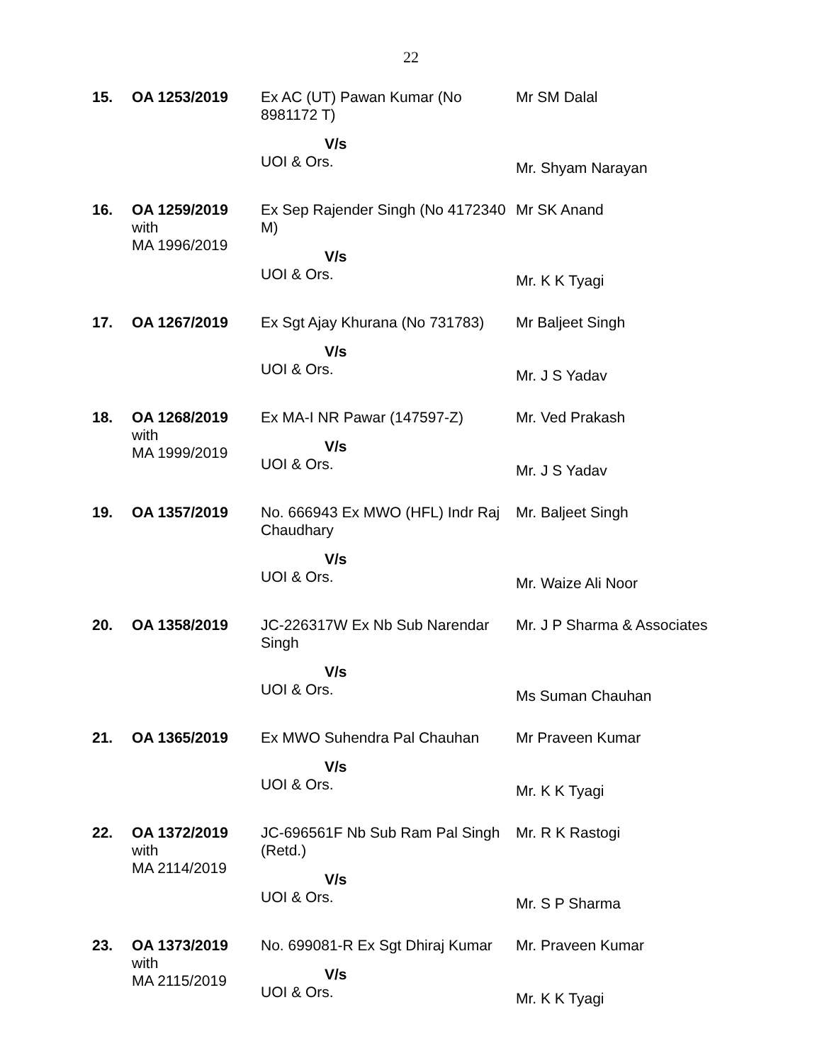22
| 15. | OA 1253/2019 | Ex AC (UT) Pawan Kumar (No 8981172 T) V/s UOI & Ors. | Mr SM Dalal Mr. Shyam Narayan |
| 16. | OA 1259/2019 with MA 1996/2019 | Ex Sep Rajender Singh (No 4172340 M) V/s UOI & Ors. | Mr SK Anand Mr. K K Tyagi |
| 17. | OA 1267/2019 | Ex Sgt Ajay Khurana (No 731783) V/s UOI & Ors. | Mr Baljeet Singh Mr. J S Yadav |
| 18. | OA 1268/2019 with MA 1999/2019 | Ex MA-I NR Pawar (147597-Z) V/s UOI & Ors. | Mr. Ved Prakash Mr. J S Yadav |
| 19. | OA 1357/2019 | No. 666943 Ex MWO (HFL) Indr Raj Chaudhary V/s UOI & Ors. | Mr. Baljeet Singh Mr. Waize Ali Noor |
| 20. | OA 1358/2019 | JC-226317W Ex Nb Sub Narendar Singh V/s UOI & Ors. | Mr. J P Sharma & Associates Ms Suman Chauhan |
| 21. | OA 1365/2019 | Ex MWO Suhendra Pal Chauhan V/s UOI & Ors. | Mr Praveen Kumar Mr. K K Tyagi |
| 22. | OA 1372/2019 with MA 2114/2019 | JC-696561F Nb Sub Ram Pal Singh (Retd.) V/s UOI & Ors. | Mr. R K Rastogi Mr. S P Sharma |
| 23. | OA 1373/2019 with MA 2115/2019 | No. 699081-R Ex Sgt Dhiraj Kumar V/s UOI & Ors. | Mr. Praveen Kumar Mr. K K Tyagi |